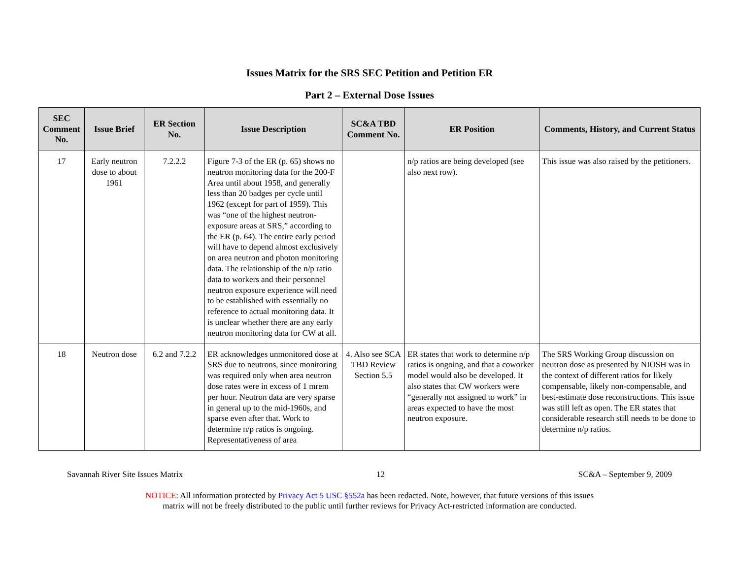Issues Matrix for the SRS SEC Petition and Petition ER
Part 2 – External Dose Issues
| SEC Comment No. | Issue Brief | ER Section No. | Issue Description | SC&A TBD Comment No. | ER Position | Comments, History, and Current Status |
| --- | --- | --- | --- | --- | --- | --- |
| 17 | Early neutron dose to about 1961 | 7.2.2.2 | Figure 7-3 of the ER (p. 65) shows no neutron monitoring data for the 200-F Area until about 1958, and generally less than 20 badges per cycle until 1962 (except for part of 1959). This was “one of the highest neutron-exposure areas at SRS,” according to the ER (p. 64). The entire early period will have to depend almost exclusively on area neutron and photon monitoring data. The relationship of the n/p ratio data to workers and their personnel neutron exposure experience will need to be established with essentially no reference to actual monitoring data. It is unclear whether there are any early neutron monitoring data for CW at all. | | n/p ratios are being developed (see also next row). | This issue was also raised by the petitioners. |
| 18 | Neutron dose | 6.2 and 7.2.2 | ER acknowledges unmonitored dose at SRS due to neutrons, since monitoring was required only when area neutron dose rates were in excess of 1 mrem per hour. Neutron data are very sparse in general up to the mid-1960s, and sparse even after that. Work to determine n/p ratios is ongoing. Representativeness of area | 4. Also see SCA TBD Review Section 5.5 | ER states that work to determine n/p ratios is ongoing, and that a coworker model would also be developed. It also states that CW workers were “generally not assigned to work” in areas expected to have the most neutron exposure. | The SRS Working Group discussion on neutron dose as presented by NIOSH was in the context of different ratios for likely compensable, likely non-compensable, and best-estimate dose reconstructions. This issue was still left as open. The ER states that considerable research still needs to be done to determine n/p ratios. |
Savannah River Site Issues Matrix 12 SC&A – September 9, 2009
NOTICE: All information protected by Privacy Act 5 USC §552a has been redacted. Note, however, that future versions of this issues
matrix will not be freely distributed to the public until further reviews for Privacy Act-restricted information are conducted.